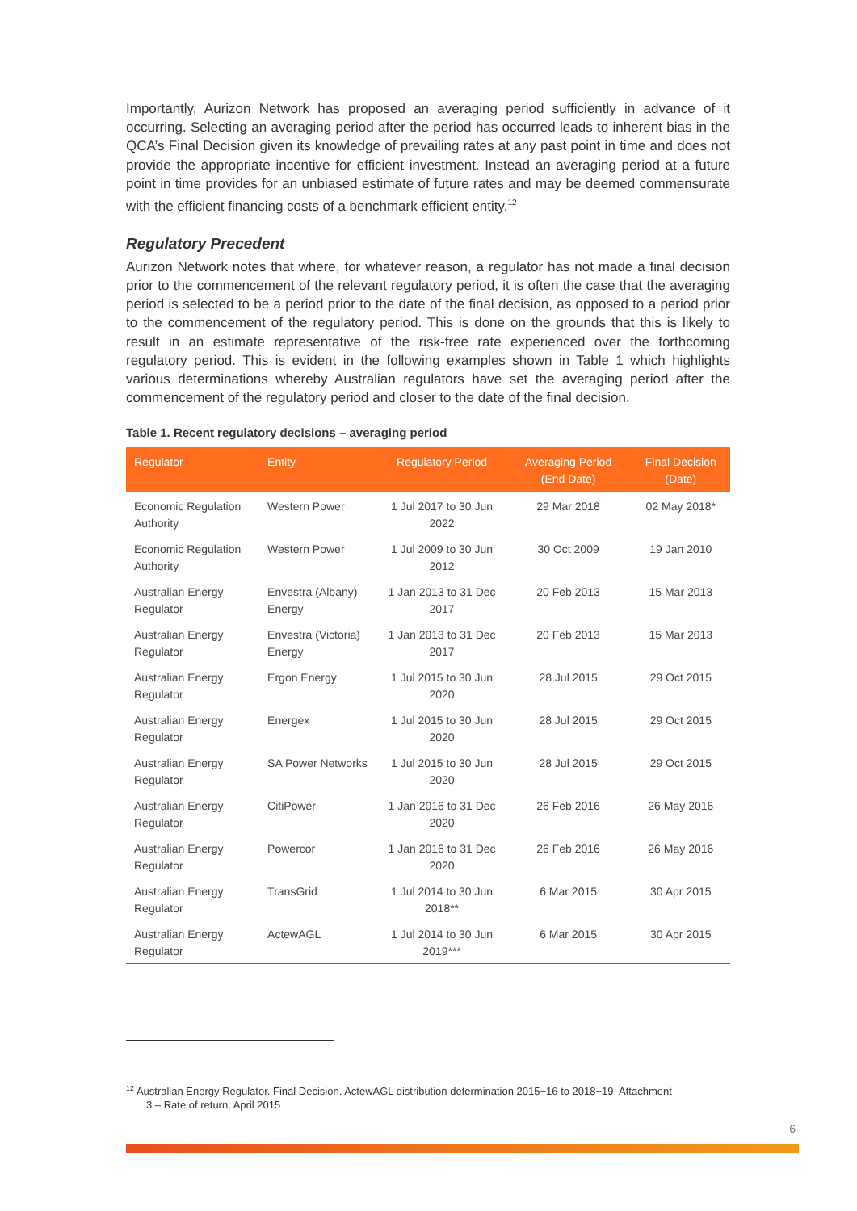Importantly, Aurizon Network has proposed an averaging period sufficiently in advance of it occurring. Selecting an averaging period after the period has occurred leads to inherent bias in the QCA’s Final Decision given its knowledge of prevailing rates at any past point in time and does not provide the appropriate incentive for efficient investment. Instead an averaging period at a future point in time provides for an unbiased estimate of future rates and may be deemed commensurate with the efficient financing costs of a benchmark efficient entity.<sup>12</sup>
Regulatory Precedent
Aurizon Network notes that where, for whatever reason, a regulator has not made a final decision prior to the commencement of the relevant regulatory period, it is often the case that the averaging period is selected to be a period prior to the date of the final decision, as opposed to a period prior to the commencement of the regulatory period. This is done on the grounds that this is likely to result in an estimate representative of the risk-free rate experienced over the forthcoming regulatory period. This is evident in the following examples shown in Table 1 which highlights various determinations whereby Australian regulators have set the averaging period after the commencement of the regulatory period and closer to the date of the final decision.
Table 1. Recent regulatory decisions – averaging period
| Regulator | Entity | Regulatory Period | Averaging Period (End Date) | Final Decision (Date) |
| --- | --- | --- | --- | --- |
| Economic Regulation Authority | Western Power | 1 Jul 2017 to 30 Jun 2022 | 29 Mar 2018 | 02 May 2018* |
| Economic Regulation Authority | Western Power | 1 Jul 2009 to 30 Jun 2012 | 30 Oct 2009 | 19 Jan 2010 |
| Australian Energy Regulator | Envestra (Albany) Energy | 1 Jan 2013 to 31 Dec 2017 | 20 Feb 2013 | 15 Mar 2013 |
| Australian Energy Regulator | Envestra (Victoria) Energy | 1 Jan 2013 to 31 Dec 2017 | 20 Feb 2013 | 15 Mar 2013 |
| Australian Energy Regulator | Ergon Energy | 1 Jul 2015 to 30 Jun 2020 | 28 Jul 2015 | 29 Oct 2015 |
| Australian Energy Regulator | Energex | 1 Jul 2015 to 30 Jun 2020 | 28 Jul 2015 | 29 Oct 2015 |
| Australian Energy Regulator | SA Power Networks | 1 Jul 2015 to 30 Jun 2020 | 28 Jul 2015 | 29 Oct 2015 |
| Australian Energy Regulator | CitiPower | 1 Jan 2016 to 31 Dec 2020 | 26 Feb 2016 | 26 May 2016 |
| Australian Energy Regulator | Powercor | 1 Jan 2016 to 31 Dec 2020 | 26 Feb 2016 | 26 May 2016 |
| Australian Energy Regulator | TransGrid | 1 Jul 2014 to 30 Jun 2018** | 6 Mar 2015 | 30 Apr 2015 |
| Australian Energy Regulator | ActewAGL | 1 Jul 2014 to 30 Jun 2019*** | 6 Mar 2015 | 30 Apr 2015 |
<sup>12</sup> Australian Energy Regulator. Final Decision. ActewAGL distribution determination 2015−16 to 2018−19. Attachment
3 – Rate of return. April 2015
6